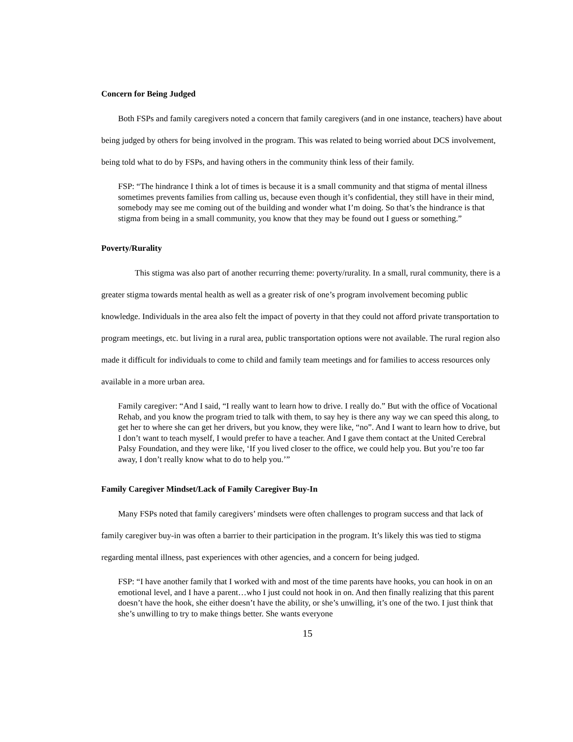Concern for Being Judged
Both FSPs and family caregivers noted a concern that family caregivers (and in one instance, teachers) have about being judged by others for being involved in the program. This was related to being worried about DCS involvement, being told what to do by FSPs, and having others in the community think less of their family.
FSP: “The hindrance I think a lot of times is because it is a small community and that stigma of mental illness sometimes prevents families from calling us, because even though it’s confidential, they still have in their mind, somebody may see me coming out of the building and wonder what I’m doing. So that’s the hindrance is that stigma from being in a small community, you know that they may be found out I guess or something.”
Poverty/Rurality
This stigma was also part of another recurring theme: poverty/rurality. In a small, rural community, there is a greater stigma towards mental health as well as a greater risk of one’s program involvement becoming public knowledge. Individuals in the area also felt the impact of poverty in that they could not afford private transportation to program meetings, etc. but living in a rural area, public transportation options were not available. The rural region also made it difficult for individuals to come to child and family team meetings and for families to access resources only available in a more urban area.
Family caregiver: “And I said, “I really want to learn how to drive. I really do.” But with the office of Vocational Rehab, and you know the program tried to talk with them, to say hey is there any way we can speed this along, to get her to where she can get her drivers, but you know, they were like, “no”. And I want to learn how to drive, but I don’t want to teach myself, I would prefer to have a teacher. And I gave them contact at the United Cerebral Palsy Foundation, and they were like, ‘If you lived closer to the office, we could help you. But you’re too far away, I don’t really know what to do to help you.’”
Family Caregiver Mindset/Lack of Family Caregiver Buy-In
Many FSPs noted that family caregivers’ mindsets were often challenges to program success and that lack of family caregiver buy-in was often a barrier to their participation in the program. It’s likely this was tied to stigma regarding mental illness, past experiences with other agencies, and a concern for being judged.
FSP: “I have another family that I worked with and most of the time parents have hooks, you can hook in on an emotional level, and I have a parent…who I just could not hook in on. And then finally realizing that this parent doesn’t have the hook, she either doesn’t have the ability, or she’s unwilling, it’s one of the two. I just think that she’s unwilling to try to make things better. She wants everyone
15